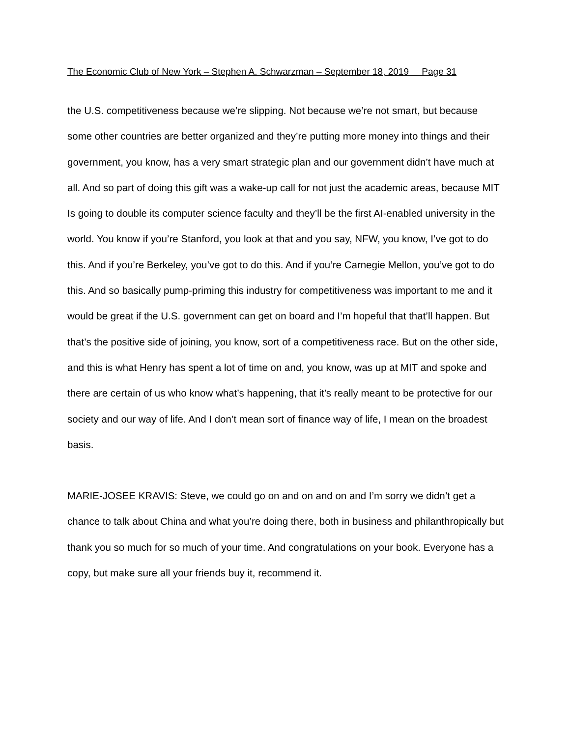The Economic Club of New York – Stephen A. Schwarzman – September 18, 2019 Page 31
the U.S. competitiveness because we’re slipping. Not because we’re not smart, but because some other countries are better organized and they’re putting more money into things and their government, you know, has a very smart strategic plan and our government didn’t have much at all. And so part of doing this gift was a wake-up call for not just the academic areas, because MIT Is going to double its computer science faculty and they’ll be the first AI-enabled university in the world. You know if you’re Stanford, you look at that and you say, NFW, you know, I’ve got to do this. And if you’re Berkeley, you’ve got to do this. And if you’re Carnegie Mellon, you’ve got to do this. And so basically pump-priming this industry for competitiveness was important to me and it would be great if the U.S. government can get on board and I’m hopeful that that’ll happen. But that’s the positive side of joining, you know, sort of a competitiveness race. But on the other side, and this is what Henry has spent a lot of time on and, you know, was up at MIT and spoke and there are certain of us who know what’s happening, that it’s really meant to be protective for our society and our way of life. And I don’t mean sort of finance way of life, I mean on the broadest basis.
MARIE-JOSEE KRAVIS: Steve, we could go on and on and on and I’m sorry we didn’t get a chance to talk about China and what you’re doing there, both in business and philanthropically but thank you so much for so much of your time. And congratulations on your book. Everyone has a copy, but make sure all your friends buy it, recommend it.